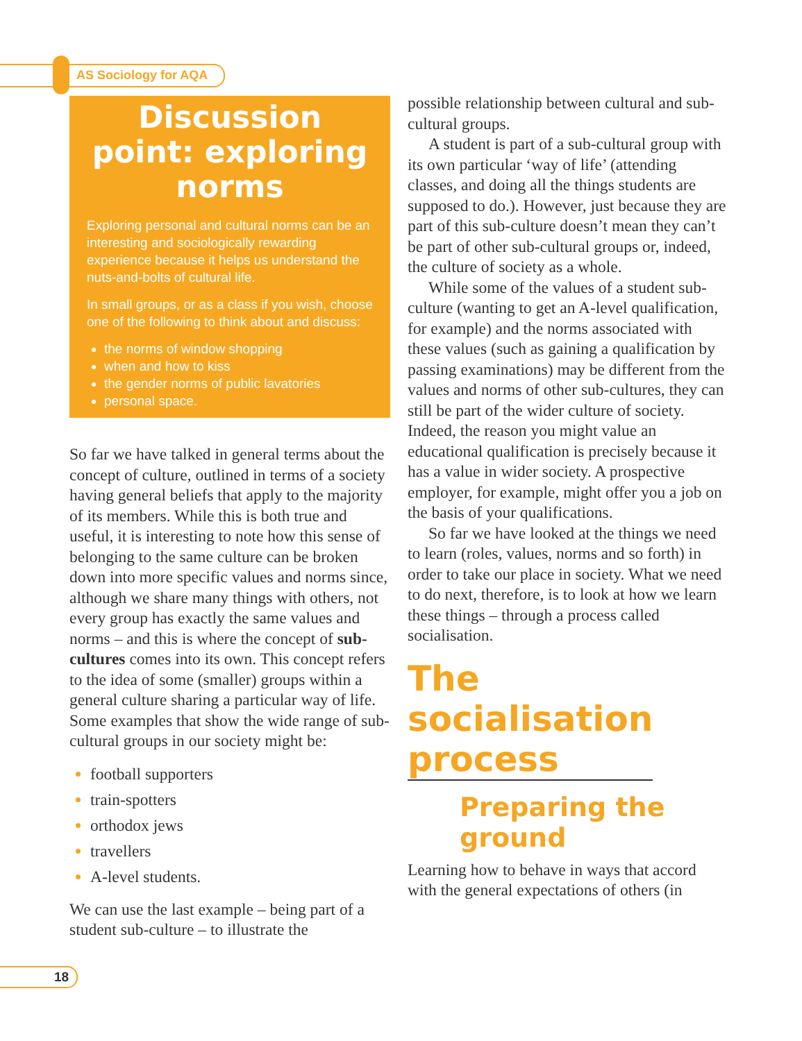AS Sociology for AQA
Discussion point: exploring norms
Exploring personal and cultural norms can be an interesting and sociologically rewarding experience because it helps us understand the nuts-and-bolts of cultural life.
In small groups, or as a class if you wish, choose one of the following to think about and discuss:
the norms of window shopping
when and how to kiss
the gender norms of public lavatories
personal space.
So far we have talked in general terms about the concept of culture, outlined in terms of a society having general beliefs that apply to the majority of its members. While this is both true and useful, it is interesting to note how this sense of belonging to the same culture can be broken down into more specific values and norms since, although we share many things with others, not every group has exactly the same values and norms – and this is where the concept of sub-cultures comes into its own. This concept refers to the idea of some (smaller) groups within a general culture sharing a particular way of life. Some examples that show the wide range of sub-cultural groups in our society might be:
football supporters
train-spotters
orthodox jews
travellers
A-level students.
We can use the last example – being part of a student sub-culture – to illustrate the
possible relationship between cultural and sub-cultural groups.
A student is part of a sub-cultural group with its own particular ‘way of life’ (attending classes, and doing all the things students are supposed to do.). However, just because they are part of this sub-culture doesn’t mean they can’t be part of other sub-cultural groups or, indeed, the culture of society as a whole.
While some of the values of a student sub-culture (wanting to get an A-level qualification, for example) and the norms associated with these values (such as gaining a qualification by passing examinations) may be different from the values and norms of other sub-cultures, they can still be part of the wider culture of society. Indeed, the reason you might value an educational qualification is precisely because it has a value in wider society. A prospective employer, for example, might offer you a job on the basis of your qualifications.
So far we have looked at the things we need to learn (roles, values, norms and so forth) in order to take our place in society. What we need to do next, therefore, is to look at how we learn these things – through a process called socialisation.
The
socialisation
process
Preparing the ground
Learning how to behave in ways that accord with the general expectations of others (in
18